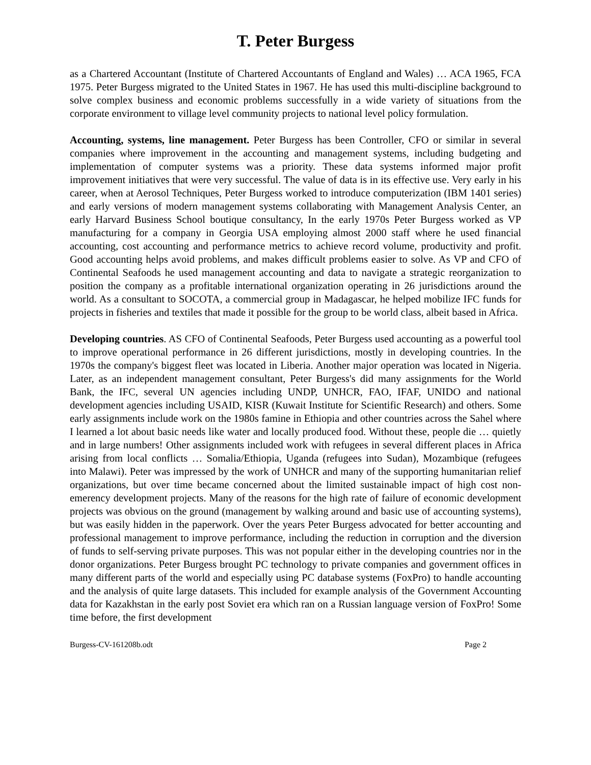T. Peter Burgess
as a Chartered Accountant (Institute of Chartered Accountants of England and Wales) … ACA 1965, FCA 1975. Peter Burgess migrated to the United States in 1967. He has used this multi-discipline background to solve complex business and economic problems successfully in a wide variety of situations from the corporate environment to village level community projects to national level policy formulation.
Accounting, systems, line management. Peter Burgess has been Controller, CFO or similar in several companies where improvement in the accounting and management systems, including budgeting and implementation of computer systems was a priority. These data systems informed major profit improvement initiatives that were very successful. The value of data is in its effective use. Very early in his career, when at Aerosol Techniques, Peter Burgess worked to introduce computerization (IBM 1401 series) and early versions of modern management systems collaborating with Management Analysis Center, an early Harvard Business School boutique consultancy, In the early 1970s Peter Burgess worked as VP manufacturing for a company in Georgia USA employing almost 2000 staff where he used financial accounting, cost accounting and performance metrics to achieve record volume, productivity and profit. Good accounting helps avoid problems, and makes difficult problems easier to solve. As VP and CFO of Continental Seafoods he used management accounting and data to navigate a strategic reorganization to position the company as a profitable international organization operating in 26 jurisdictions around the world. As a consultant to SOCOTA, a commercial group in Madagascar, he helped mobilize IFC funds for projects in fisheries and textiles that made it possible for the group to be world class, albeit based in Africa.
Developing countries. AS CFO of Continental Seafoods, Peter Burgess used accounting as a powerful tool to improve operational performance in 26 different jurisdictions, mostly in developing countries. In the 1970s the company's biggest fleet was located in Liberia. Another major operation was located in Nigeria. Later, as an independent management consultant, Peter Burgess's did many assignments for the World Bank, the IFC, several UN agencies including UNDP, UNHCR, FAO, IFAF, UNIDO and national development agencies including USAID, KISR (Kuwait Institute for Scientific Research) and others. Some early assignments include work on the 1980s famine in Ethiopia and other countries across the Sahel where I learned a lot about basic needs like water and locally produced food. Without these, people die … quietly and in large numbers! Other assignments included work with refugees in several different places in Africa arising from local conflicts … Somalia/Ethiopia, Uganda (refugees into Sudan), Mozambique (refugees into Malawi). Peter was impressed by the work of UNHCR and many of the supporting humanitarian relief organizations, but over time became concerned about the limited sustainable impact of high cost non-emerency development projects. Many of the reasons for the high rate of failure of economic development projects was obvious on the ground (management by walking around and basic use of accounting systems), but was easily hidden in the paperwork. Over the years Peter Burgess advocated for better accounting and professional management to improve performance, including the reduction in corruption and the diversion of funds to self-serving private purposes. This was not popular either in the developing countries nor in the donor organizations. Peter Burgess brought PC technology to private companies and government offices in many different parts of the world and especially using PC database systems (FoxPro) to handle accounting and the analysis of quite large datasets. This included for example analysis of the Government Accounting data for Kazakhstan in the early post Soviet era which ran on a Russian language version of FoxPro! Some time before, the first development
Burgess-CV-161208b.odt Page 2